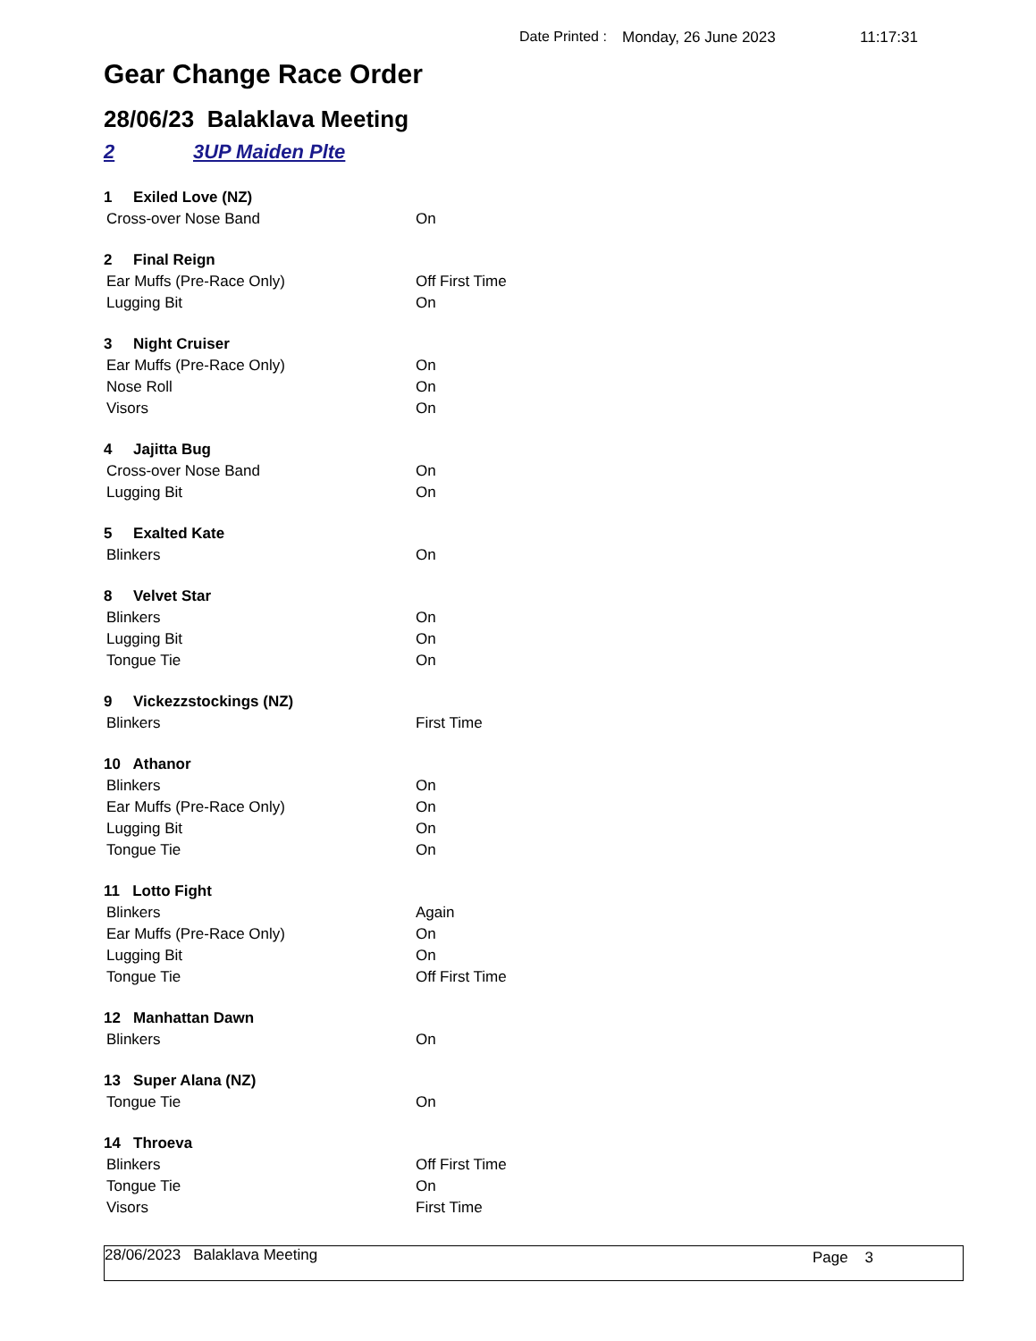Date Printed : Monday, 26 June 2023 11:17:31
Gear Change Race Order
28/06/23 Balaklava Meeting
2 3UP Maiden Plte
| 1 Exiled Love (NZ) | |
| Cross-over Nose Band | On |
| 2 Final Reign | |
| Ear Muffs (Pre-Race Only) | Off First Time |
| Lugging Bit | On |
| 3 Night Cruiser | |
| Ear Muffs (Pre-Race Only) | On |
| Nose Roll | On |
| Visors | On |
| 4 Jajitta Bug | |
| Cross-over Nose Band | On |
| Lugging Bit | On |
| 5 Exalted Kate | |
| Blinkers | On |
| 8 Velvet Star | |
| Blinkers | On |
| Lugging Bit | On |
| Tongue Tie | On |
| 9 Vickezzstockings (NZ) | |
| Blinkers | First Time |
| 10 Athanor | |
| Blinkers | On |
| Ear Muffs (Pre-Race Only) | On |
| Lugging Bit | On |
| Tongue Tie | On |
| 11 Lotto Fight | |
| Blinkers | Again |
| Ear Muffs (Pre-Race Only) | On |
| Lugging Bit | On |
| Tongue Tie | Off First Time |
| 12 Manhattan Dawn | |
| Blinkers | On |
| 13 Super Alana (NZ) | |
| Tongue Tie | On |
| 14 Throeva | |
| Blinkers | Off First Time |
| Tongue Tie | On |
| Visors | First Time |
28/06/2023 Balaklava Meeting Page 3